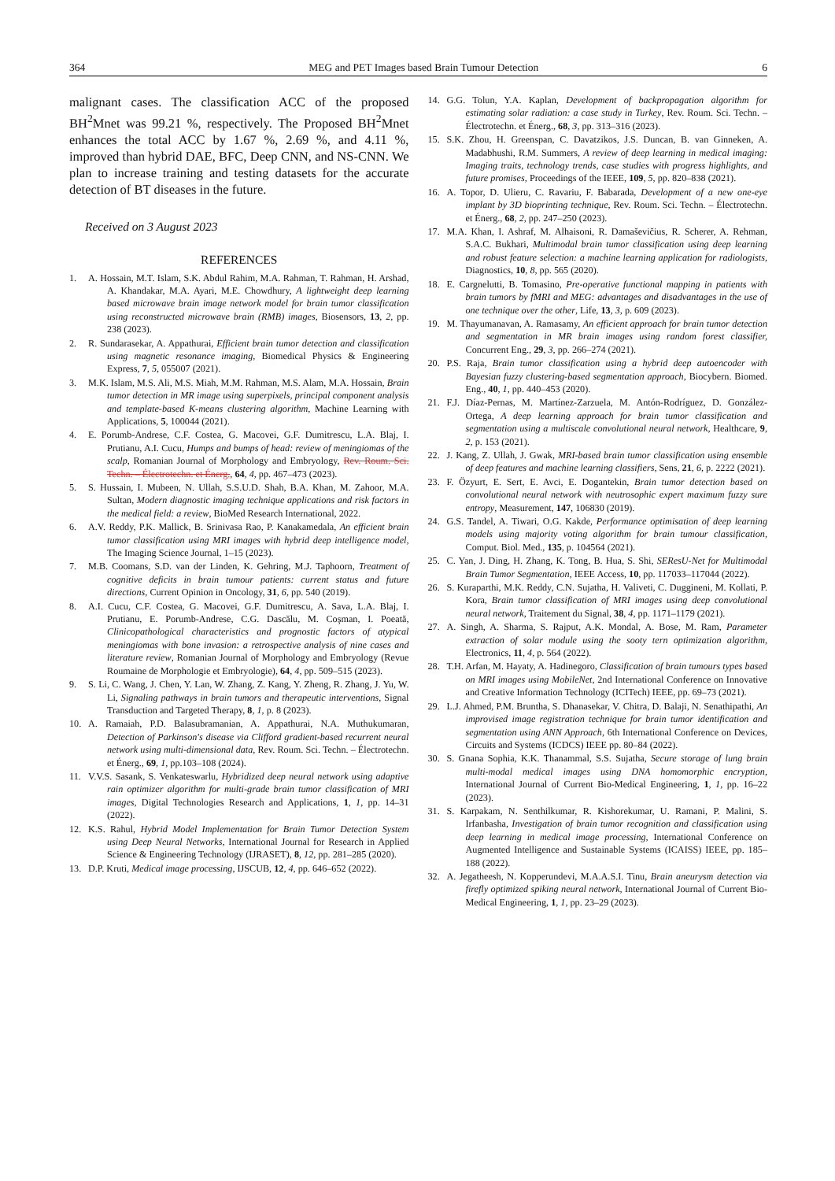364 MEG and PET Images based Brain Tumour Detection 6
malignant cases. The classification ACC of the proposed BH<sup>2</sup>Mnet was 99.21 %, respectively. The Proposed BH<sup>2</sup>Mnet enhances the total ACC by 1.67 %, 2.69 %, and 4.11 %, improved than hybrid DAE, BFC, Deep CNN, and NS-CNN. We plan to increase training and testing datasets for the accurate detection of BT diseases in the future.
Received on 3 August 2023
REFERENCES
1. A. Hossain, M.T. Islam, S.K. Abdul Rahim, M.A. Rahman, T. Rahman, H. Arshad, A. Khandakar, M.A. Ayari, M.E. Chowdhury, A lightweight deep learning based microwave brain image network model for brain tumor classification using reconstructed microwave brain (RMB) images, Biosensors, 13, 2, pp. 238 (2023).
2. R. Sundarasekar, A. Appathurai, Efficient brain tumor detection and classification using magnetic resonance imaging, Biomedical Physics & Engineering Express, 7, 5, 055007 (2021).
3. M.K. Islam, M.S. Ali, M.S. Miah, M.M. Rahman, M.S. Alam, M.A. Hossain, Brain tumor detection in MR image using superpixels, principal component analysis and template-based K-means clustering algorithm, Machine Learning with Applications, 5, 100044 (2021).
4. E. Porumb-Andrese, C.F. Costea, G. Macovei, G.F. Dumitrescu, L.A. Blaj, I. Prutianu, A.I. Cucu, Humps and bumps of head: review of meningiomas of the scalp, Romanian Journal of Morphology and Embryology, Rev. Roum. Sci. Techn. – Électrotechn. et Énerg., 64, 4, pp. 467–473 (2023).
5. S. Hussain, I. Mubeen, N. Ullah, S.S.U.D. Shah, B.A. Khan, M. Zahoor, M.A. Sultan, Modern diagnostic imaging technique applications and risk factors in the medical field: a review, BioMed Research International, 2022.
6. A.V. Reddy, P.K. Mallick, B. Srinivasa Rao, P. Kanakamedala, An efficient brain tumor classification using MRI images with hybrid deep intelligence model, The Imaging Science Journal, 1–15 (2023).
7. M.B. Coomans, S.D. van der Linden, K. Gehring, M.J. Taphoorn, Treatment of cognitive deficits in brain tumour patients: current status and future directions, Current Opinion in Oncology, 31, 6, pp. 540 (2019).
8. A.I. Cucu, C.F. Costea, G. Macovei, G.F. Dumitrescu, A. Sava, L.A. Blaj, I. Prutianu, E. Porumb-Andrese, C.G. Dascălu, M. Coşman, I. Poeată, Clinicopathological characteristics and prognostic factors of atypical meningiomas with bone invasion: a retrospective analysis of nine cases and literature review, Romanian Journal of Morphology and Embryology (Revue Roumaine de Morphologie et Embryologie), 64, 4, pp. 509–515 (2023).
9. S. Li, C. Wang, J. Chen, Y. Lan, W. Zhang, Z. Kang, Y. Zheng, R. Zhang, J. Yu, W. Li, Signaling pathways in brain tumors and therapeutic interventions, Signal Transduction and Targeted Therapy, 8, 1, p. 8 (2023).
10. A. Ramaiah, P.D. Balasubramanian, A. Appathurai, N.A. Muthukumaran, Detection of Parkinson's disease via Clifford gradient-based recurrent neural network using multi-dimensional data, Rev. Roum. Sci. Techn. – Électrotechn. et Énerg., 69, 1, pp.103–108 (2024).
11. V.V.S. Sasank, S. Venkateswarlu, Hybridized deep neural network using adaptive rain optimizer algorithm for multi-grade brain tumor classification of MRI images, Digital Technologies Research and Applications, 1, 1, pp. 14–31 (2022).
12. K.S. Rahul, Hybrid Model Implementation for Brain Tumor Detection System using Deep Neural Networks, International Journal for Research in Applied Science & Engineering Technology (IJRASET), 8, 12, pp. 281–285 (2020).
13. D.P. Kruti, Medical image processing, IJSCUB, 12, 4, pp. 646–652 (2022).
14. G.G. Tolun, Y.A. Kaplan, Development of backpropagation algorithm for estimating solar radiation: a case study in Turkey, Rev. Roum. Sci. Techn. – Électrotechn. et Énerg., 68, 3, pp. 313–316 (2023).
15. S.K. Zhou, H. Greenspan, C. Davatzikos, J.S. Duncan, B. van Ginneken, A. Madabhushi, R.M. Summers, A review of deep learning in medical imaging: Imaging traits, technology trends, case studies with progress highlights, and future promises, Proceedings of the IEEE, 109, 5, pp. 820–838 (2021).
16. A. Topor, D. Ulieru, C. Ravariu, F. Babarada, Development of a new one-eye implant by 3D bioprinting technique, Rev. Roum. Sci. Techn. – Électrotechn. et Énerg., 68, 2, pp. 247–250 (2023).
17. M.A. Khan, I. Ashraf, M. Alhaisoni, R. Damaševičius, R. Scherer, A. Rehman, S.A.C. Bukhari, Multimodal brain tumor classification using deep learning and robust feature selection: a machine learning application for radiologists, Diagnostics, 10, 8, pp. 565 (2020).
18. E. Cargnelutti, B. Tomasino, Pre-operative functional mapping in patients with brain tumors by fMRI and MEG: advantages and disadvantages in the use of one technique over the other, Life, 13, 3, p. 609 (2023).
19. M. Thayumanavan, A. Ramasamy, An efficient approach for brain tumor detection and segmentation in MR brain images using random forest classifier, Concurrent Eng., 29, 3, pp. 266–274 (2021).
20. P.S. Raja, Brain tumor classification using a hybrid deep autoencoder with Bayesian fuzzy clustering-based segmentation approach, Biocybern. Biomed. Eng., 40, 1, pp. 440–453 (2020).
21. F.J. Díaz-Pernas, M. Martínez-Zarzuela, M. Antón-Rodríguez, D. González-Ortega, A deep learning approach for brain tumor classification and segmentation using a multiscale convolutional neural network, Healthcare, 9, 2, p. 153 (2021).
22. J. Kang, Z. Ullah, J. Gwak, MRI-based brain tumor classification using ensemble of deep features and machine learning classifiers, Sens, 21, 6, p. 2222 (2021).
23. F. Özyurt, E. Sert, E. Avci, E. Dogantekin, Brain tumor detection based on convolutional neural network with neutrosophic expert maximum fuzzy sure entropy, Measurement, 147, 106830 (2019).
24. G.S. Tandel, A. Tiwari, O.G. Kakde, Performance optimisation of deep learning models using majority voting algorithm for brain tumour classification, Comput. Biol. Med., 135, p. 104564 (2021).
25. C. Yan, J. Ding, H. Zhang, K. Tong, B. Hua, S. Shi, SEResU-Net for Multimodal Brain Tumor Segmentation, IEEE Access, 10, pp. 117033–117044 (2022).
26. S. Kuraparthi, M.K. Reddy, C.N. Sujatha, H. Valiveti, C. Duggineni, M. Kollati, P. Kora, Brain tumor classification of MRI images using deep convolutional neural network, Traitement du Signal, 38, 4, pp. 1171–1179 (2021).
27. A. Singh, A. Sharma, S. Rajput, A.K. Mondal, A. Bose, M. Ram, Parameter extraction of solar module using the sooty tern optimization algorithm, Electronics, 11, 4, p. 564 (2022).
28. T.H. Arfan, M. Hayaty, A. Hadinegoro, Classification of brain tumours types based on MRI images using MobileNet, 2nd International Conference on Innovative and Creative Information Technology (ICITech) IEEE, pp. 69–73 (2021).
29. L.J. Ahmed, P.M. Bruntha, S. Dhanasekar, V. Chitra, D. Balaji, N. Senathipathi, An improvised image registration technique for brain tumor identification and segmentation using ANN Approach, 6th International Conference on Devices, Circuits and Systems (ICDCS) IEEE pp. 80–84 (2022).
30. S. Gnana Sophia, K.K. Thanammal, S.S. Sujatha, Secure storage of lung brain multi-modal medical images using DNA homomorphic encryption, International Journal of Current Bio-Medical Engineering, 1, 1, pp. 16–22 (2023).
31. S. Karpakam, N. Senthilkumar, R. Kishorekumar, U. Ramani, P. Malini, S. Irfanbasha, Investigation of brain tumor recognition and classification using deep learning in medical image processing, International Conference on Augmented Intelligence and Sustainable Systems (ICAISS) IEEE, pp. 185–188 (2022).
32. A. Jegatheesh, N. Kopperundevi, M.A.A.S.I. Tinu, Brain aneurysm detection via firefly optimized spiking neural network, International Journal of Current Bio-Medical Engineering, 1, 1, pp. 23–29 (2023).